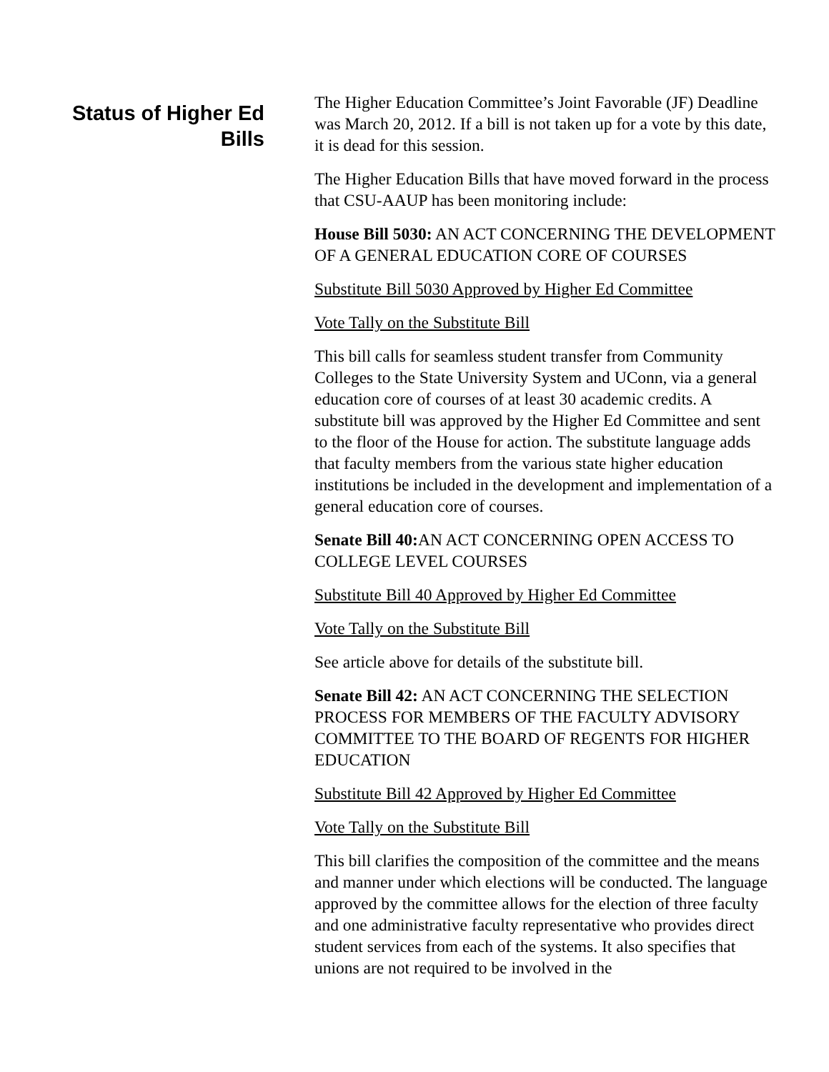Status of Higher Ed Bills
The Higher Education Committee’s Joint Favorable (JF) Deadline was March 20, 2012. If a bill is not taken up for a vote by this date, it is dead for this session.
The Higher Education Bills that have moved forward in the process that CSU-AAUP has been monitoring include:
House Bill 5030: AN ACT CONCERNING THE DEVELOPMENT OF A GENERAL EDUCATION CORE OF COURSES
Substitute Bill 5030 Approved by Higher Ed Committee
Vote Tally on the Substitute Bill
This bill calls for seamless student transfer from Community Colleges to the State University System and UConn, via a general education core of courses of at least 30 academic credits. A substitute bill was approved by the Higher Ed Committee and sent to the floor of the House for action. The substitute language adds that faculty members from the various state higher education institutions be included in the development and implementation of a general education core of courses.
Senate Bill 40: AN ACT CONCERNING OPEN ACCESS TO COLLEGE LEVEL COURSES
Substitute Bill 40 Approved by Higher Ed Committee
Vote Tally on the Substitute Bill
See article above for details of the substitute bill.
Senate Bill 42: AN ACT CONCERNING THE SELECTION PROCESS FOR MEMBERS OF THE FACULTY ADVISORY COMMITTEE TO THE BOARD OF REGENTS FOR HIGHER EDUCATION
Substitute Bill 42 Approved by Higher Ed Committee
Vote Tally on the Substitute Bill
This bill clarifies the composition of the committee and the means and manner under which elections will be conducted. The language approved by the committee allows for the election of three faculty and one administrative faculty representative who provides direct student services from each of the systems. It also specifies that unions are not required to be involved in the